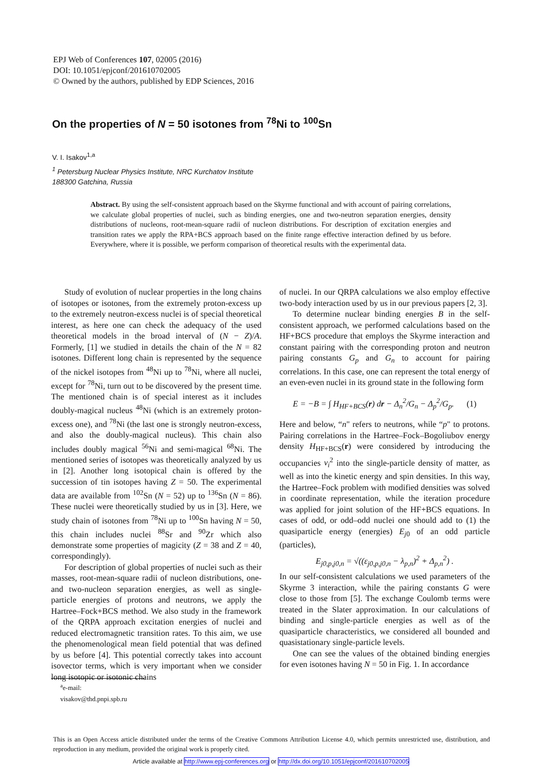EPJ Web of Conferences 107, 02005 (2016)
DOI: 10.1051/epjconf/201610702005
© Owned by the authors, published by EDP Sciences, 2016
On the properties of N = 50 isotones from <sup>78</sup>Ni to <sup>100</sup>Sn
V. I. Isakov<sup>1,a</sup>
<sup>1</sup> Petersburg Nuclear Physics Institute, NRC Kurchatov Institute
188300 Gatchina, Russia
Abstract. By using the self-consistent approach based on the Skyrme functional and with account of pairing correlations, we calculate global properties of nuclei, such as binding energies, one and two-neutron separation energies, density distributions of nucleons, root-mean-square radii of nucleon distributions. For description of excitation energies and transition rates we apply the RPA+BCS approach based on the finite range effective interaction defined by us before. Everywhere, where it is possible, we perform comparison of theoretical results with the experimental data.
Study of evolution of nuclear properties in the long chains of isotopes or isotones, from the extremely proton-excess up to the extremely neutron-excess nuclei is of special theoretical interest, as here one can check the adequacy of the used theoretical models in the broad interval of (N − Z)/A. Formerly, [1] we studied in details the chain of the N = 82 isotones. Different long chain is represented by the sequence of the nickel isotopes from <sup>48</sup>Ni up to <sup>78</sup>Ni, where all nuclei, except for <sup>78</sup>Ni, turn out to be discovered by the present time. The mentioned chain is of special interest as it includes doubly-magical nucleus <sup>48</sup>Ni (which is an extremely proton-excess one), and <sup>78</sup>Ni (the last one is strongly neutron-excess, and also the doubly-magical nucleus). This chain also includes doubly magical <sup>56</sup>Ni and semi-magical <sup>68</sup>Ni. The mentioned series of isotopes was theoretically analyzed by us in [2]. Another long isotopical chain is offered by the succession of tin isotopes having Z = 50. The experimental data are available from <sup>102</sup>Sn (N = 52) up to <sup>136</sup>Sn (N = 86). These nuclei were theoretically studied by us in [3]. Here, we study chain of isotones from <sup>78</sup>Ni up to <sup>100</sup>Sn having N = 50, this chain includes nuclei <sup>88</sup>Sr and <sup>90</sup>Zr which also demonstrate some properties of magicity (Z = 38 and Z = 40, correspondingly).
For description of global properties of nuclei such as their masses, root-mean-square radii of nucleon distributions, one- and two-nucleon separation energies, as well as single-particle energies of protons and neutrons, we apply the Hartree–Fock+BCS method. We also study in the framework of the QRPA approach excitation energies of nuclei and reduced electromagnetic transition rates. To this aim, we use the phenomenological mean field potential that was defined by us before [4]. This potential correctly takes into account isovector terms, which is very important when we consider long isotopic or isotonic chains
of nuclei. In our QRPA calculations we also employ effective two-body interaction used by us in our previous papers [2, 3].
To determine nuclear binding energies B in the self-consistent approach, we performed calculations based on the HF+BCS procedure that employs the Skyrme interaction and constant pairing with the corresponding proton and neutron pairing constants G<sub>p</sub> and G<sub>n</sub> to account for pairing correlations. In this case, one can represent the total energy of an even-even nuclei in its ground state in the following form
E = −B = ∫ H<sub>HF+BCS</sub>(r) dr − Δ<sub>n</sub><sup>2</sup>/G<sub>n</sub> − Δ<sub>p</sub><sup>2</sup>/G<sub>p</sub>. (1)
Here and below, “n" refers to neutrons, while “p" to protons. Pairing correlations in the Hartree–Fock–Bogoliubov energy density H<sub>HF+BCS</sub>(r) were considered by introducing the occupancies v<sub>i</sub><sup>2</sup> into the single-particle density of matter, as well as into the kinetic energy and spin densities. In this way, the Hartree–Fock problem with modified densities was solved in coordinate representation, while the iteration procedure was applied for joint solution of the HF+BCS equations. In cases of odd, or odd–odd nuclei one should add to (1) the quasiparticle energy (energies) E<sub>j0</sub> of an odd particle (particles),
E<sub>j0,p,j0,n</sub> = √((ε<sub>j0,p,j0,n</sub> − λ<sub>p,n</sub>)<sup>2</sup> + Δ<sub>p,n</sub><sup>2</sup>) .
In our self-consistent calculations we used parameters of the Skyrme 3 interaction, while the pairing constants G were close to those from [5]. The exchange Coulomb terms were treated in the Slater approximation. In our calculations of binding and single-particle energies as well as of the quasiparticle characteristics, we considered all bounded and quasistationary single-particle levels.
One can see the values of the obtained binding energies for even isotones having N = 50 in Fig. 1. In accordance
<sup>a</sup> e-mail: visakov@thd.pnpi.spb.ru
This is an Open Access article distributed under the terms of the Creative Commons Attribution License 4.0, which permits unrestricted use, distribution, and reproduction in any medium, provided the original work is properly cited.
Article available at http://www.epj-conferences.org or http://dx.doi.org/10.1051/epjconf/201610702005